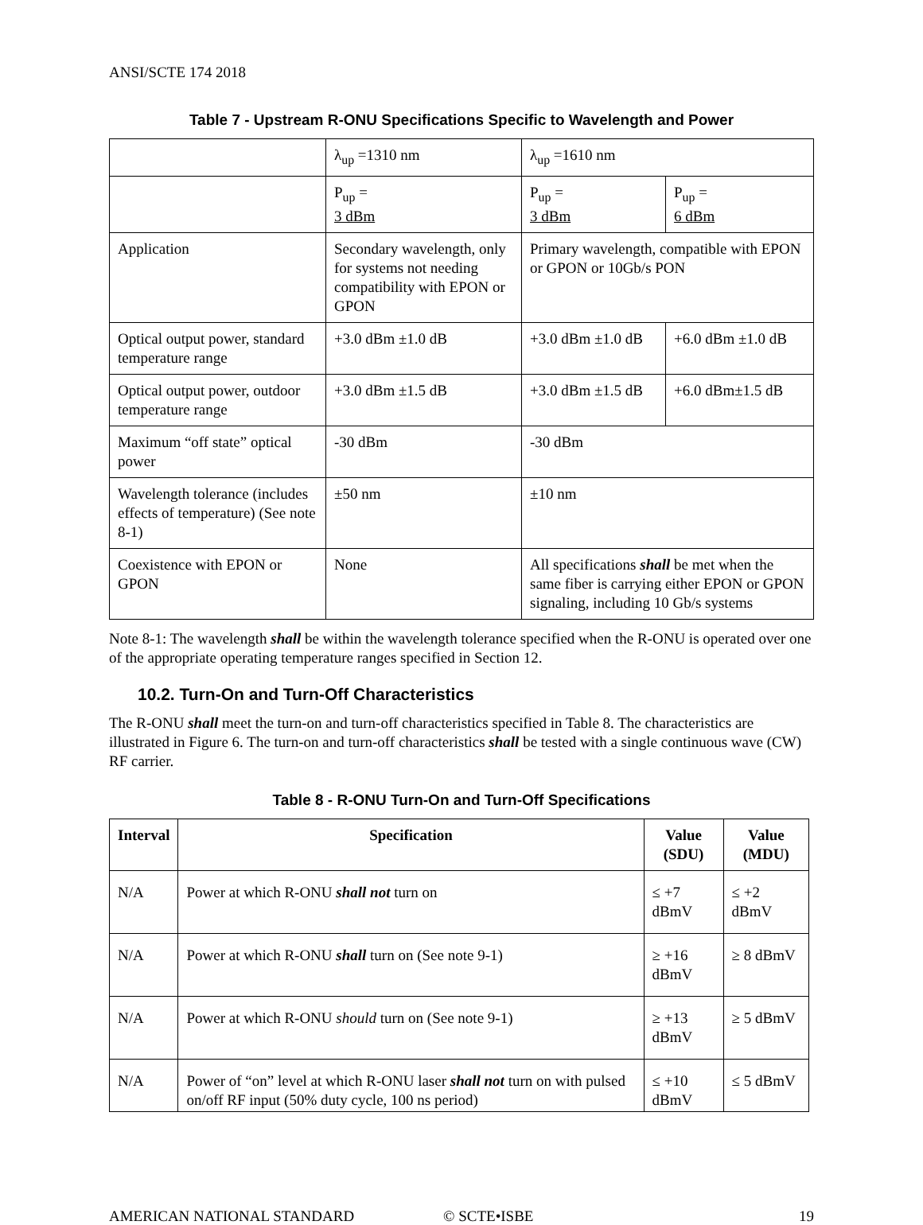ANSI/SCTE 174 2018
Table 7 - Upstream R-ONU Specifications Specific to Wavelength and Power
| | λ<sub>up</sub> =1310 nm | λ<sub>up</sub> =1610 nm | |
| | P<sub>up</sub> = 3 dBm | P<sub>up</sub> = 3 dBm | P<sub>up</sub> = 6 dBm |
| Application | Secondary wavelength, only for systems not needing compatibility with EPON or GPON | Primary wavelength, compatible with EPON or GPON or 10Gb/s PON | |
| Optical output power, standard temperature range | +3.0 dBm ±1.0 dB | +3.0 dBm ±1.0 dB | +6.0 dBm ±1.0 dB |
| Optical output power, outdoor temperature range | +3.0 dBm ±1.5 dB | +3.0 dBm ±1.5 dB | +6.0 dBm±1.5 dB |
| Maximum “off state” optical power | -30 dBm | -30 dBm | |
| Wavelength tolerance (includes effects of temperature) (See note 8-1) | ±50 nm | ±10 nm | |
| Coexistence with EPON or GPON | None | All specifications shall be met when the same fiber is carrying either EPON or GPON signaling, including 10 Gb/s systems | |
Note 8-1: The wavelength shall be within the wavelength tolerance specified when the R-ONU is operated over one of the appropriate operating temperature ranges specified in Section 12.
10.2. Turn-On and Turn-Off Characteristics
The R-ONU shall meet the turn-on and turn-off characteristics specified in Table 8. The characteristics are illustrated in Figure 6. The turn-on and turn-off characteristics shall be tested with a single continuous wave (CW) RF carrier.
Table 8 - R-ONU Turn-On and Turn-Off Specifications
| Interval | Specification | Value (SDU) | Value (MDU) |
| --- | --- | --- | --- |
| N/A | Power at which R-ONU shall not turn on | ≤ +7 dBmV | ≤ +2 dBmV |
| N/A | Power at which R-ONU shall turn on (See note 9-1) | ≥ +16 dBmV | ≥ 8 dBmV |
| N/A | Power at which R-ONU should turn on (See note 9-1) | ≥ +13 dBmV | ≥ 5 dBmV |
| N/A | Power of “on” level at which R-ONU laser shall not turn on with pulsed on/off RF input (50% duty cycle, 100 ns period) | ≤ +10 dBmV | ≤ 5 dBmV |
AMERICAN NATIONAL STANDARD © SCTE•ISBE 19